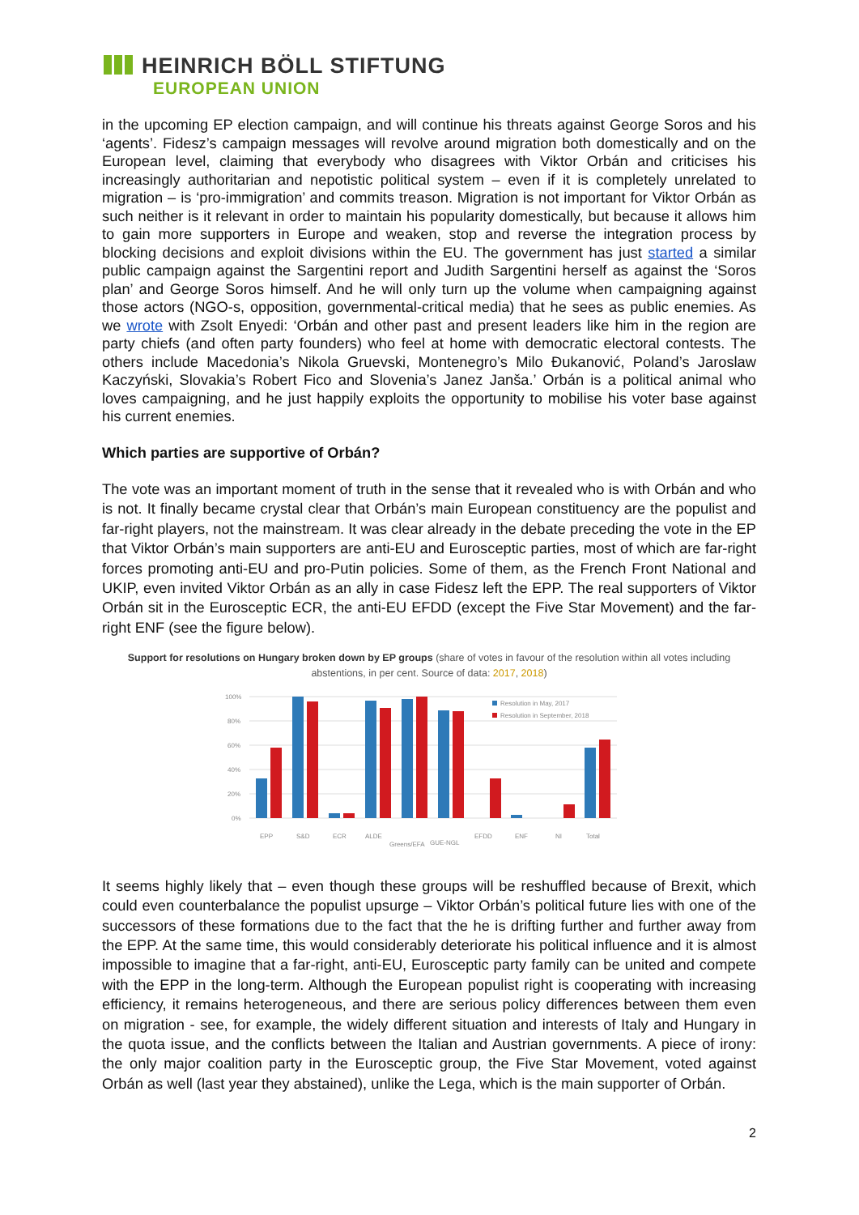HEINRICH BÖLL STIFTUNG
EUROPEAN UNION
in the upcoming EP election campaign, and will continue his threats against George Soros and his ‘agents’. Fidesz’s campaign messages will revolve around migration both domestically and on the European level, claiming that everybody who disagrees with Viktor Orbán and criticises his increasingly authoritarian and nepotistic political system – even if it is completely unrelated to migration – is ‘pro-immigration’ and commits treason. Migration is not important for Viktor Orbán as such neither is it relevant in order to maintain his popularity domestically, but because it allows him to gain more supporters in Europe and weaken, stop and reverse the integration process by blocking decisions and exploit divisions within the EU. The government has just started a similar public campaign against the Sargentini report and Judith Sargentini herself as against the ‘Soros plan’ and George Soros himself. And he will only turn up the volume when campaigning against those actors (NGO-s, opposition, governmental-critical media) that he sees as public enemies. As we wrote with Zsolt Enyedi: ‘Orbán and other past and present leaders like him in the region are party chiefs (and often party founders) who feel at home with democratic electoral contests. The others include Macedonia’s Nikola Gruevski, Montenegro’s Milo Đukanović, Poland’s Jaroslaw Kaczyński, Slovakia’s Robert Fico and Slovenia’s Janez Janša.’ Orbán is a political animal who loves campaigning, and he just happily exploits the opportunity to mobilise his voter base against his current enemies.
Which parties are supportive of Orbán?
The vote was an important moment of truth in the sense that it revealed who is with Orbán and who is not. It finally became crystal clear that Orbán’s main European constituency are the populist and far-right players, not the mainstream. It was clear already in the debate preceding the vote in the EP that Viktor Orbán’s main supporters are anti-EU and Eurosceptic parties, most of which are far-right forces promoting anti-EU and pro-Putin policies. Some of them, as the French Front National and UKIP, even invited Viktor Orbán as an ally in case Fidesz left the EPP. The real supporters of Viktor Orbán sit in the Eurosceptic ECR, the anti-EU EFDD (except the Five Star Movement) and the far-right ENF (see the figure below).
Support for resolutions on Hungary broken down by EP groups (share of votes in favour of the resolution within all votes including abstentions, in per cent. Source of data: 2017, 2018)
100%
80%
60%
40%
20%
0%
Resolution in May, 2017
Resolution in September, 2018
EPP
S&D
ECR
ALDE
Greens/EFA
GUE-NGL
EFDD
ENF
NI
Total
It seems highly likely that – even though these groups will be reshuffled because of Brexit, which could even counterbalance the populist upsurge – Viktor Orbán’s political future lies with one of the successors of these formations due to the fact that the he is drifting further and further away from the EPP. At the same time, this would considerably deteriorate his political influence and it is almost impossible to imagine that a far-right, anti-EU, Eurosceptic party family can be united and compete with the EPP in the long-term. Although the European populist right is cooperating with increasing efficiency, it remains heterogeneous, and there are serious policy differences between them even on migration - see, for example, the widely different situation and interests of Italy and Hungary in the quota issue, and the conflicts between the Italian and Austrian governments. A piece of irony: the only major coalition party in the Eurosceptic group, the Five Star Movement, voted against Orbán as well (last year they abstained), unlike the Lega, which is the main supporter of Orbán.
2